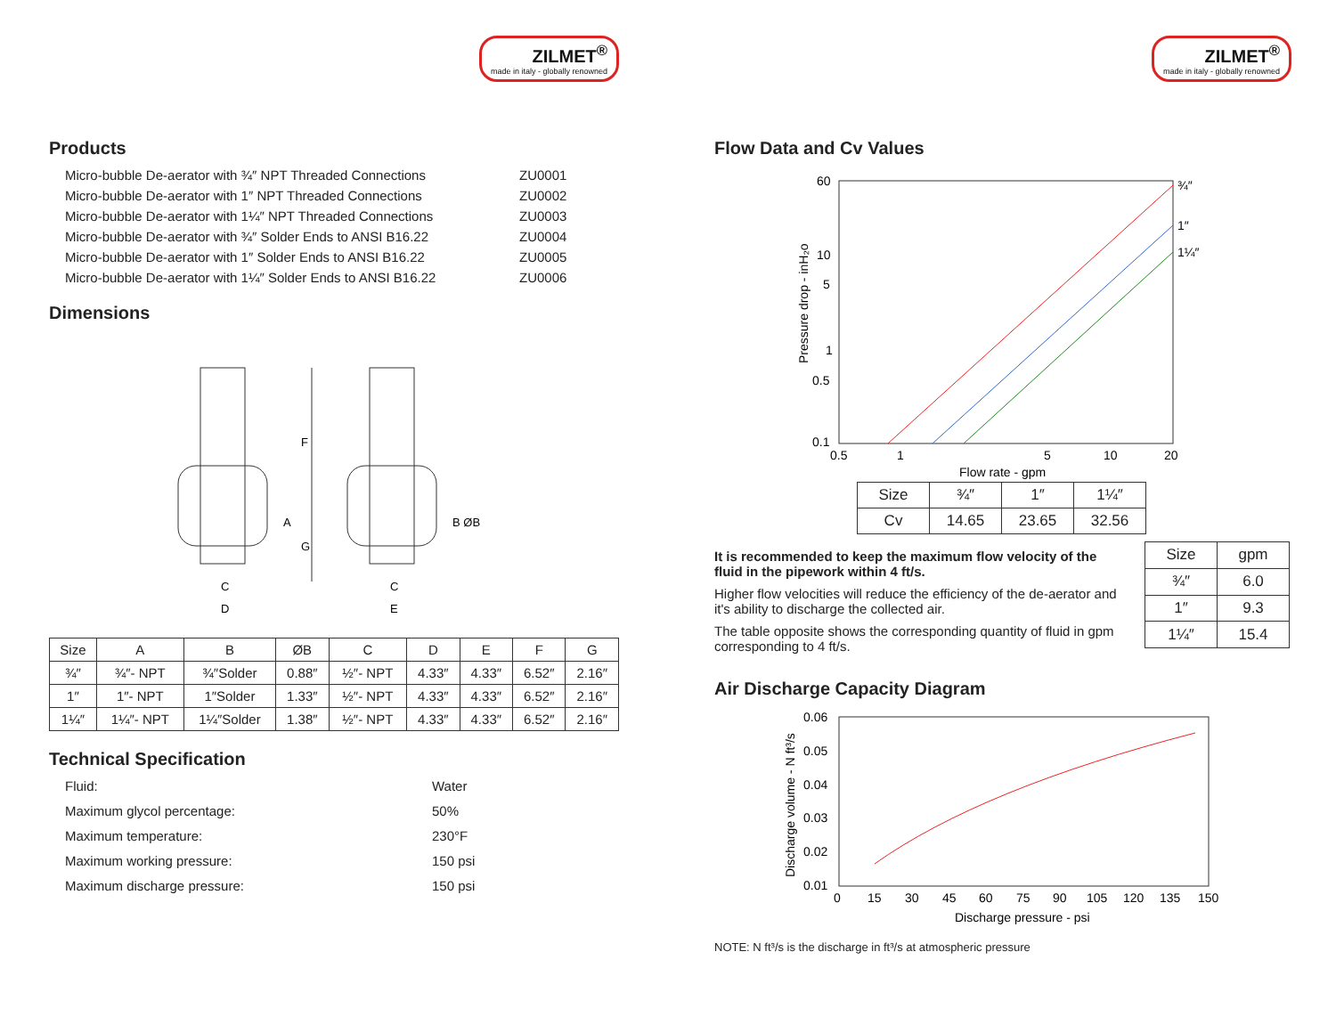ZILMET<sup>®</sup> made in italy - globally renowned
Products
Micro-bubble De-aerator with ¾″ NPT Threaded Connections ZU0001 Micro-bubble De-aerator with 1″ NPT Threaded Connections ZU0002 Micro-bubble De-aerator with 1¼″ NPT Threaded Connections ZU0003 Micro-bubble De-aerator with ¾″ Solder Ends to ANSI B16.22 ZU0004 Micro-bubble De-aerator with 1″ Solder Ends to ANSI B16.22 ZU0005 Micro-bubble De-aerator with 1¼″ Solder Ends to ANSI B16.22 ZU0006
Dimensions
F
A
G
C
D
B ØB
C
E
| Size | A | B | ØB | C | D | E | F | G |
| --- | --- | --- | --- | --- | --- | --- | --- | --- |
| ¾″ | ¾″- NPT | ¾″Solder | 0.88″ | ½″- NPT | 4.33″ | 4.33″ | 6.52″ | 2.16″ |
| 1″ | 1″- NPT | 1″Solder | 1.33″ | ½″- NPT | 4.33″ | 4.33″ | 6.52″ | 2.16″ |
| 1¼″ | 1¼″- NPT | 1¼″Solder | 1.38″ | ½″- NPT | 4.33″ | 4.33″ | 6.52″ | 2.16″ |
Technical Specification
Fluid: Water Maximum glycol percentage: 50% Maximum temperature: 230°F Maximum working pressure: 150 psi Maximum discharge pressure: 150 psi
ZILMET<sup>®</sup> made in italy - globally renowned
Flow Data and Cv Values
60
10
5
1
0.5
0.1
0.5
1
5
10
20
¾″
1″
1¼″
Flow rate - gpm
Pressure drop - inH₂o
| Size | ¾″ | 1″ | 1¼″ |
| Cv | 14.65 | 23.65 | 32.56 |
It is recommended to keep the maximum flow velocity of the fluid in the pipework within 4 ft/s.
Higher flow velocities will reduce the efficiency of the de-aerator and it's ability to discharge the collected air.
The table opposite shows the corresponding quantity of fluid in gpm corresponding to 4 ft/s.
| Size | gpm |
| ¾″ | 6.0 |
| 1″ | 9.3 |
| 1¼″ | 15.4 |
Air Discharge Capacity Diagram
0.06
0.05
0.04
0.03
0.02
0.01
0
15
30
45
60
75
90
105
120
135
150
Discharge pressure - psi
Discharge volume - N ft³/s
NOTE: N ft³/s is the discharge in ft³/s at atmospheric pressure